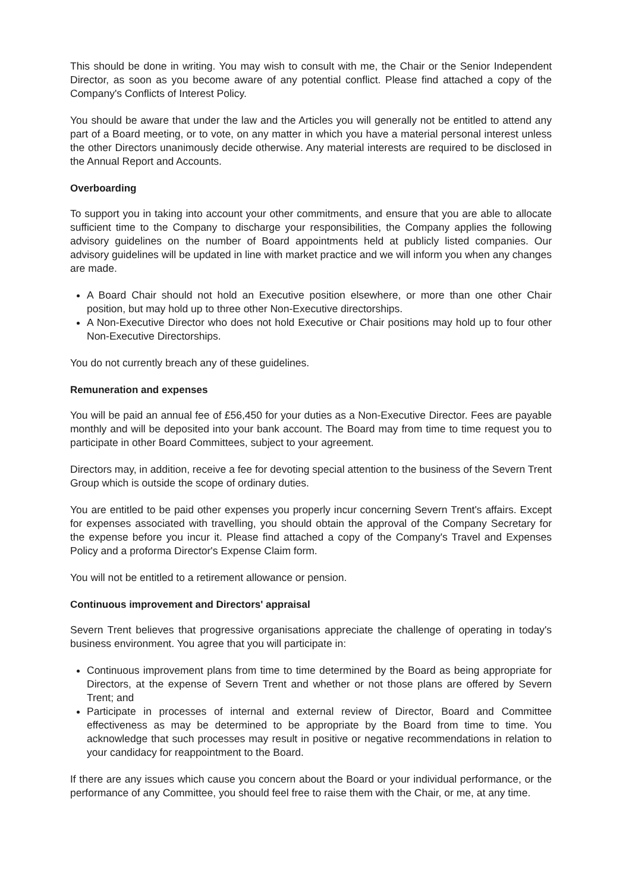This should be done in writing. You may wish to consult with me, the Chair or the Senior Independent Director, as soon as you become aware of any potential conflict. Please find attached a copy of the Company's Conflicts of Interest Policy.
You should be aware that under the law and the Articles you will generally not be entitled to attend any part of a Board meeting, or to vote, on any matter in which you have a material personal interest unless the other Directors unanimously decide otherwise. Any material interests are required to be disclosed in the Annual Report and Accounts.
Overboarding
To support you in taking into account your other commitments, and ensure that you are able to allocate sufficient time to the Company to discharge your responsibilities, the Company applies the following advisory guidelines on the number of Board appointments held at publicly listed companies. Our advisory guidelines will be updated in line with market practice and we will inform you when any changes are made.
A Board Chair should not hold an Executive position elsewhere, or more than one other Chair position, but may hold up to three other Non-Executive directorships.
A Non-Executive Director who does not hold Executive or Chair positions may hold up to four other Non-Executive Directorships.
You do not currently breach any of these guidelines.
Remuneration and expenses
You will be paid an annual fee of £56,450 for your duties as a Non-Executive Director. Fees are payable monthly and will be deposited into your bank account. The Board may from time to time request you to participate in other Board Committees, subject to your agreement.
Directors may, in addition, receive a fee for devoting special attention to the business of the Severn Trent Group which is outside the scope of ordinary duties.
You are entitled to be paid other expenses you properly incur concerning Severn Trent's affairs. Except for expenses associated with travelling, you should obtain the approval of the Company Secretary for the expense before you incur it. Please find attached a copy of the Company's Travel and Expenses Policy and a proforma Director's Expense Claim form.
You will not be entitled to a retirement allowance or pension.
Continuous improvement and Directors' appraisal
Severn Trent believes that progressive organisations appreciate the challenge of operating in today's business environment. You agree that you will participate in:
Continuous improvement plans from time to time determined by the Board as being appropriate for Directors, at the expense of Severn Trent and whether or not those plans are offered by Severn Trent; and
Participate in processes of internal and external review of Director, Board and Committee effectiveness as may be determined to be appropriate by the Board from time to time. You acknowledge that such processes may result in positive or negative recommendations in relation to your candidacy for reappointment to the Board.
If there are any issues which cause you concern about the Board or your individual performance, or the performance of any Committee, you should feel free to raise them with the Chair, or me, at any time.